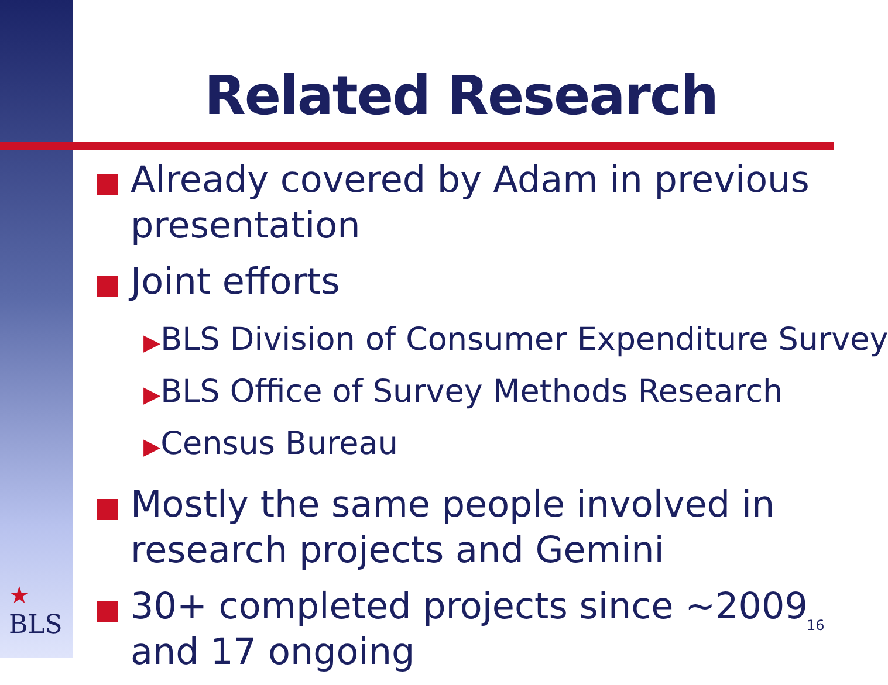Related Research
Already covered by Adam in previous presentation
Joint efforts
▶BLS Division of Consumer Expenditure Survey
▶BLS Office of Survey Methods Research
▶Census Bureau
Mostly the same people involved in research projects and Gemini
30+ completed projects since ~2009 and 17 ongoing
★
BLS
16